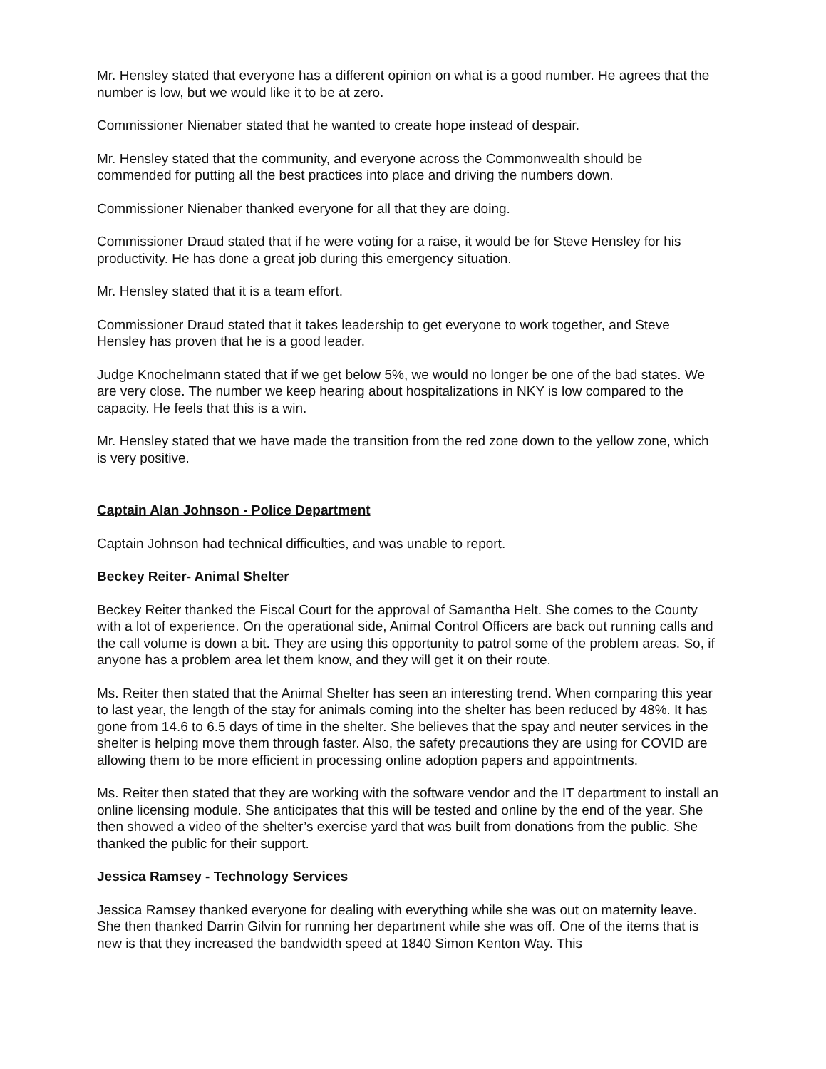Mr. Hensley stated that everyone has a different opinion on what is a good number. He agrees that the number is low, but we would like it to be at zero.
Commissioner Nienaber stated that he wanted to create hope instead of despair.
Mr. Hensley stated that the community, and everyone across the Commonwealth should be commended for putting all the best practices into place and driving the numbers down.
Commissioner Nienaber thanked everyone for all that they are doing.
Commissioner Draud stated that if he were voting for a raise, it would be for Steve Hensley for his productivity. He has done a great job during this emergency situation.
Mr. Hensley stated that it is a team effort.
Commissioner Draud stated that it takes leadership to get everyone to work together, and Steve Hensley has proven that he is a good leader.
Judge Knochelmann stated that if we get below 5%, we would no longer be one of the bad states. We are very close. The number we keep hearing about hospitalizations in NKY is low compared to the capacity. He feels that this is a win.
Mr. Hensley stated that we have made the transition from the red zone down to the yellow zone, which is very positive.
Captain Alan Johnson - Police Department
Captain Johnson had technical difficulties, and was unable to report.
Beckey Reiter- Animal Shelter
Beckey Reiter thanked the Fiscal Court for the approval of Samantha Helt. She comes to the County with a lot of experience. On the operational side, Animal Control Officers are back out running calls and the call volume is down a bit. They are using this opportunity to patrol some of the problem areas. So, if anyone has a problem area let them know, and they will get it on their route.
Ms. Reiter then stated that the Animal Shelter has seen an interesting trend. When comparing this year to last year, the length of the stay for animals coming into the shelter has been reduced by 48%. It has gone from 14.6 to 6.5 days of time in the shelter. She believes that the spay and neuter services in the shelter is helping move them through faster. Also, the safety precautions they are using for COVID are allowing them to be more efficient in processing online adoption papers and appointments.
Ms. Reiter then stated that they are working with the software vendor and the IT department to install an online licensing module. She anticipates that this will be tested and online by the end of the year. She then showed a video of the shelter’s exercise yard that was built from donations from the public. She thanked the public for their support.
Jessica Ramsey - Technology Services
Jessica Ramsey thanked everyone for dealing with everything while she was out on maternity leave. She then thanked Darrin Gilvin for running her department while she was off. One of the items that is new is that they increased the bandwidth speed at 1840 Simon Kenton Way. This